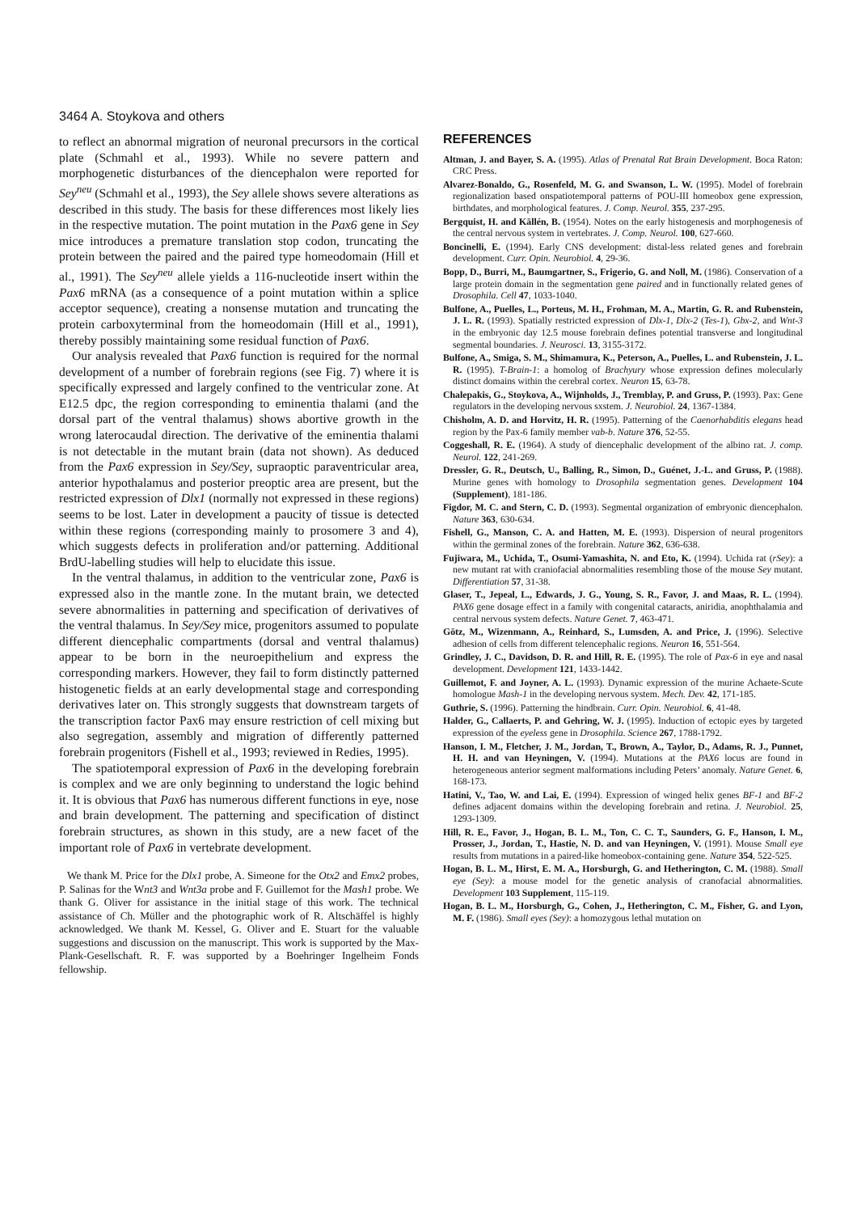3464 A. Stoykova and others
to reflect an abnormal migration of neuronal precursors in the cortical plate (Schmahl et al., 1993). While no severe pattern and morphogenetic disturbances of the diencephalon were reported for Sey<sup>neu</sup> (Schmahl et al., 1993), the Sey allele shows severe alterations as described in this study. The basis for these differences most likely lies in the respective mutation. The point mutation in the Pax6 gene in Sey mice introduces a premature translation stop codon, truncating the protein between the paired and the paired type homeodomain (Hill et al., 1991). The Sey<sup>neu</sup> allele yields a 116-nucleotide insert within the Pax6 mRNA (as a consequence of a point mutation within a splice acceptor sequence), creating a nonsense mutation and truncating the protein carboxyterminal from the homeodomain (Hill et al., 1991), thereby possibly maintaining some residual function of Pax6.
Our analysis revealed that Pax6 function is required for the normal development of a number of forebrain regions (see Fig. 7) where it is specifically expressed and largely confined to the ventricular zone. At E12.5 dpc, the region corresponding to eminentia thalami (and the dorsal part of the ventral thalamus) shows abortive growth in the wrong laterocaudal direction. The derivative of the eminentia thalami is not detectable in the mutant brain (data not shown). As deduced from the Pax6 expression in Sey/Sey, supraoptic paraventricular area, anterior hypothalamus and posterior preoptic area are present, but the restricted expression of Dlx1 (normally not expressed in these regions) seems to be lost. Later in development a paucity of tissue is detected within these regions (corresponding mainly to prosomere 3 and 4), which suggests defects in proliferation and/or patterning. Additional BrdU-labelling studies will help to elucidate this issue.
In the ventral thalamus, in addition to the ventricular zone, Pax6 is expressed also in the mantle zone. In the mutant brain, we detected severe abnormalities in patterning and specification of derivatives of the ventral thalamus. In Sey/Sey mice, progenitors assumed to populate different diencephalic compartments (dorsal and ventral thalamus) appear to be born in the neuroepithelium and express the corresponding markers. However, they fail to form distinctly patterned histogenetic fields at an early developmental stage and corresponding derivatives later on. This strongly suggests that downstream targets of the transcription factor Pax6 may ensure restriction of cell mixing but also segregation, assembly and migration of differently patterned forebrain progenitors (Fishell et al., 1993; reviewed in Redies, 1995).
The spatiotemporal expression of Pax6 in the developing forebrain is complex and we are only beginning to understand the logic behind it. It is obvious that Pax6 has numerous different functions in eye, nose and brain development. The patterning and specification of distinct forebrain structures, as shown in this study, are a new facet of the important role of Pax6 in vertebrate development.
We thank M. Price for the Dlx1 probe, A. Simeone for the Otx2 and Emx2 probes, P. Salinas for the Wnt3 and Wnt3a probe and F. Guillemot for the Mash1 probe. We thank G. Oliver for assistance in the initial stage of this work. The technical assistance of Ch. Müller and the photographic work of R. Altschäffel is highly acknowledged. We thank M. Kessel, G. Oliver and E. Stuart for the valuable suggestions and discussion on the manuscript. This work is supported by the Max-Plank-Gesellschaft. R. F. was supported by a Boehringer Ingelheim Fonds fellowship.
REFERENCES
Altman, J. and Bayer, S. A. (1995). Atlas of Prenatal Rat Brain Development. Boca Raton: CRC Press.
Alvarez-Bonaldo, G., Rosenfeld, M. G. and Swanson, L. W. (1995). Model of forebrain regionalization based onspatiotemporal patterns of POU-III homeobox gene expression, birthdates, and morphological features. J. Comp. Neurol. 355, 237-295.
Bergquist, H. and Källén, B. (1954). Notes on the early histogenesis and morphogenesis of the central nervous system in vertebrates. J. Comp. Neurol. 100, 627-660.
Boncinelli, E. (1994). Early CNS development: distal-less related genes and forebrain development. Curr. Opin. Neurobiol. 4, 29-36.
Bopp, D., Burri, M., Baumgartner, S., Frigerio, G. and Noll, M. (1986). Conservation of a large protein domain in the segmentation gene paired and in functionally related genes of Drosophila. Cell 47, 1033-1040.
Bulfone, A., Puelles, L., Porteus, M. H., Frohman, M. A., Martin, G. R. and Rubenstein, J. L. R. (1993). Spatially restricted expression of Dlx-1, Dlx-2 (Tes-1), Gbx-2, and Wnt-3 in the embryonic day 12.5 mouse forebrain defines potential transverse and longitudinal segmental boundaries. J. Neurosci. 13, 3155-3172.
Bulfone, A., Smiga, S. M., Shimamura, K., Peterson, A., Puelles, L. and Rubenstein, J. L. R. (1995). T-Brain-1: a homolog of Brachyury whose expression defines molecularly distinct domains within the cerebral cortex. Neuron 15, 63-78.
Chalepakis, G., Stoykova, A., Wijnholds, J., Tremblay, P. and Gruss, P. (1993). Pax: Gene regulators in the developing nervous sxstem. J. Neurobiol. 24, 1367-1384.
Chisholm, A. D. and Horvitz, H. R. (1995). Patterning of the Caenorhabditis elegans head region by the Pax-6 family member vab-b. Nature 376, 52-55.
Coggeshall, R. E. (1964). A study of diencephalic development of the albino rat. J. comp. Neurol. 122, 241-269.
Dressler, G. R., Deutsch, U., Balling, R., Simon, D., Guénet, J.-L. and Gruss, P. (1988). Murine genes with homology to Drosophila segmentation genes. Development 104 (Supplement), 181-186.
Figdor, M. C. and Stern, C. D. (1993). Segmental organization of embryonic diencephalon. Nature 363, 630-634.
Fishell, G., Manson, C. A. and Hatten, M. E. (1993). Dispersion of neural progenitors within the germinal zones of the forebrain. Nature 362, 636-638.
Fujiwara, M., Uchida, T., Osumi-Yamashita, N. and Eto, K. (1994). Uchida rat (rSey): a new mutant rat with craniofacial abnormalities resembling those of the mouse Sey mutant. Differentiation 57, 31-38.
Glaser, T., Jepeal, L., Edwards, J. G., Young, S. R., Favor, J. and Maas, R. L. (1994). PAX6 gene dosage effect in a family with congenital cataracts, aniridia, anophthalamia and central nervous system defects. Nature Genet. 7, 463-471.
Götz, M., Wizenmann, A., Reinhard, S., Lumsden, A. and Price, J. (1996). Selective adhesion of cells from different telencephalic regions. Neuron 16, 551-564.
Grindley, J. C., Davidson, D. R. and Hill, R. E. (1995). The role of Pax-6 in eye and nasal development. Development 121, 1433-1442.
Guillemot, F. and Joyner, A. L. (1993). Dynamic expression of the murine Achaete-Scute homologue Mash-1 in the developing nervous system. Mech. Dev. 42, 171-185.
Guthrie, S. (1996). Patterning the hindbrain. Curr. Opin. Neurobiol. 6, 41-48.
Halder, G., Callaerts, P. and Gehring, W. J. (1995). Induction of ectopic eyes by targeted expression of the eyeless gene in Drosophila. Science 267, 1788-1792.
Hanson, I. M., Fletcher, J. M., Jordan, T., Brown, A., Taylor, D., Adams, R. J., Punnet, H. H. and van Heyningen, V. (1994). Mutations at the PAX6 locus are found in heterogeneous anterior segment malformations including Peters’ anomaly. Nature Genet. 6, 168-173.
Hatini, V., Tao, W. and Lai, E. (1994). Expression of winged helix genes BF-1 and BF-2 defines adjacent domains within the developing forebrain and retina. J. Neurobiol. 25, 1293-1309.
Hill, R. E., Favor, J., Hogan, B. L. M., Ton, C. C. T., Saunders, G. F., Hanson, I. M., Prosser, J., Jordan, T., Hastie, N. D. and van Heyningen, V. (1991). Mouse Small eye results from mutations in a paired-like homeobox-containing gene. Nature 354, 522-525.
Hogan, B. L. M., Hirst, E. M. A., Horsburgh, G. and Hetherington, C. M. (1988). Small eye (Sey): a mouse model for the genetic analysis of cranofacial abnormalities. Development 103 Supplement, 115-119.
Hogan, B. L. M., Horsburgh, G., Cohen, J., Hetherington, C. M., Fisher, G. and Lyon, M. F. (1986). Small eyes (Sey): a homozygous lethal mutation on